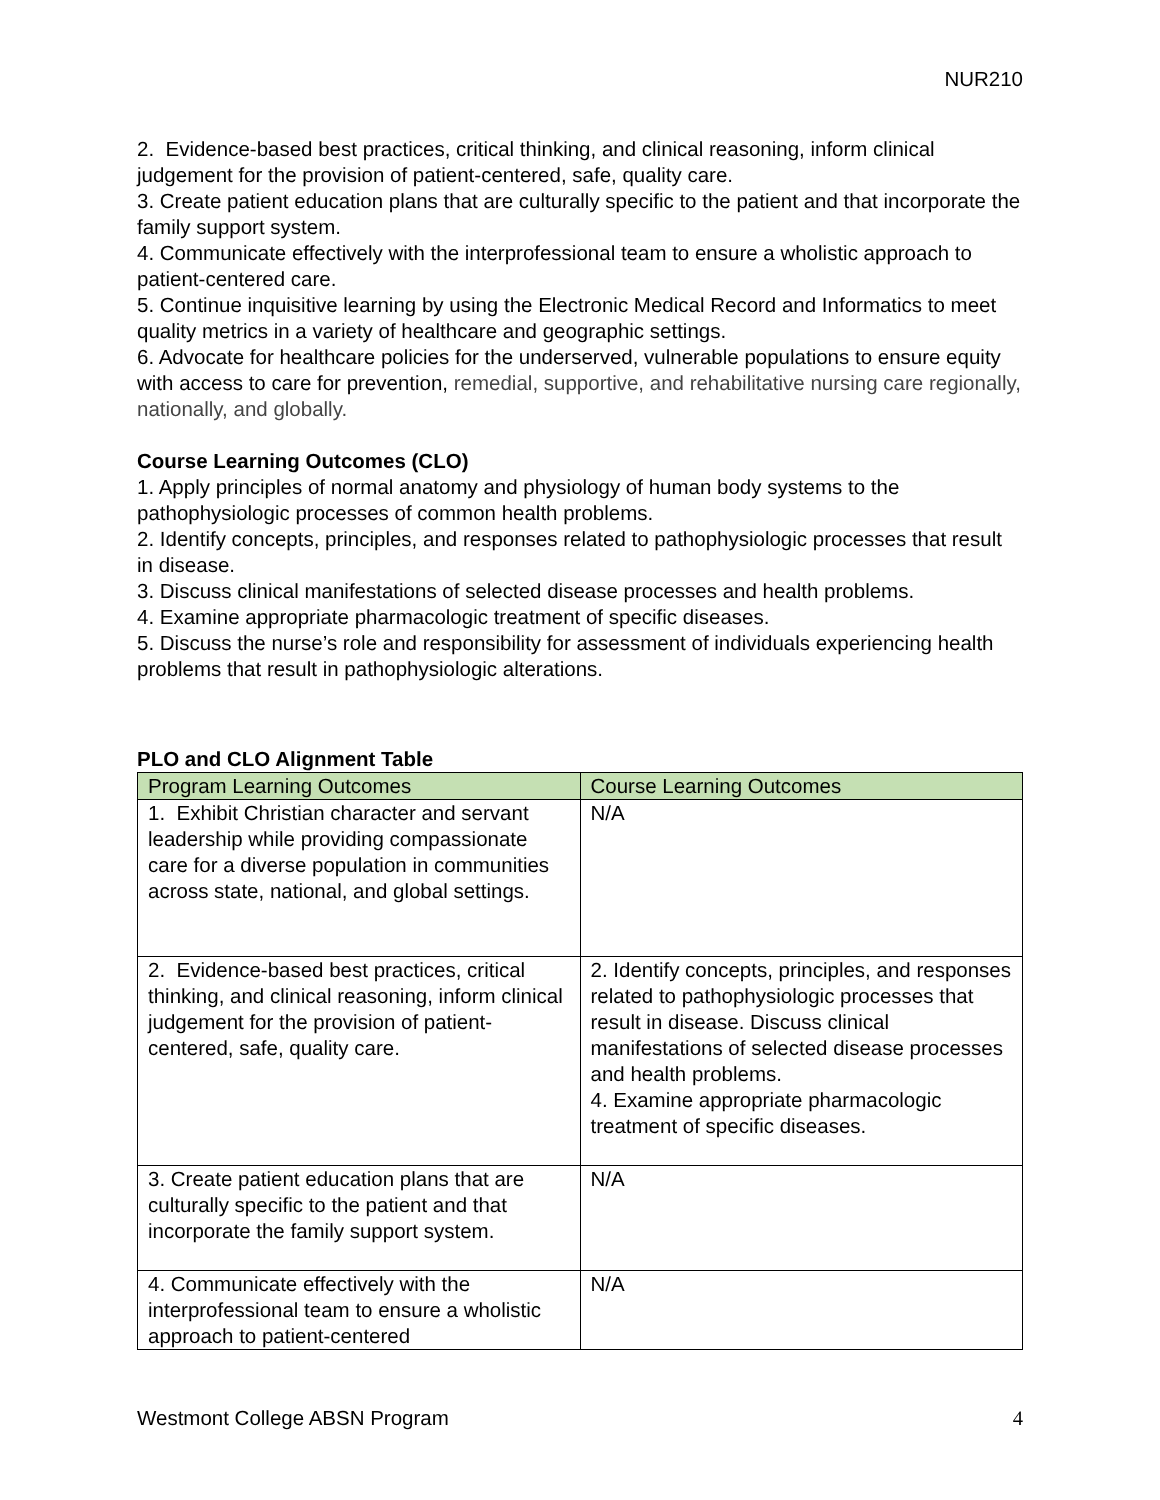NUR210
2. Evidence-based best practices, critical thinking, and clinical reasoning, inform clinical judgement for the provision of patient-centered, safe, quality care.
3. Create patient education plans that are culturally specific to the patient and that incorporate the family support system.
4. Communicate effectively with the interprofessional team to ensure a wholistic approach to patient-centered care.
5. Continue inquisitive learning by using the Electronic Medical Record and Informatics to meet quality metrics in a variety of healthcare and geographic settings.
6. Advocate for healthcare policies for the underserved, vulnerable populations to ensure equity with access to care for prevention, remedial, supportive, and rehabilitative nursing care regionally, nationally, and globally.
Course Learning Outcomes (CLO)
1. Apply principles of normal anatomy and physiology of human body systems to the pathophysiologic processes of common health problems.
2. Identify concepts, principles, and responses related to pathophysiologic processes that result in disease.
3. Discuss clinical manifestations of selected disease processes and health problems.
4. Examine appropriate pharmacologic treatment of specific diseases.
5. Discuss the nurse’s role and responsibility for assessment of individuals experiencing health problems that result in pathophysiologic alterations.
PLO and CLO Alignment Table
| Program Learning Outcomes | Course Learning Outcomes |
| --- | --- |
| 1. Exhibit Christian character and servant leadership while providing compassionate care for a diverse population in communities across state, national, and global settings. | N/A |
| 2. Evidence-based best practices, critical thinking, and clinical reasoning, inform clinical judgement for the provision of patient-centered, safe, quality care. | 2. Identify concepts, principles, and responses related to pathophysiologic processes that result in disease. Discuss clinical manifestations of selected disease processes and health problems. 4. Examine appropriate pharmacologic treatment of specific diseases. |
| 3. Create patient education plans that are culturally specific to the patient and that incorporate the family support system. | N/A |
| 4. Communicate effectively with the interprofessional team to ensure a wholistic approach to patient-centered | N/A |
Westmont College ABSN Program 4